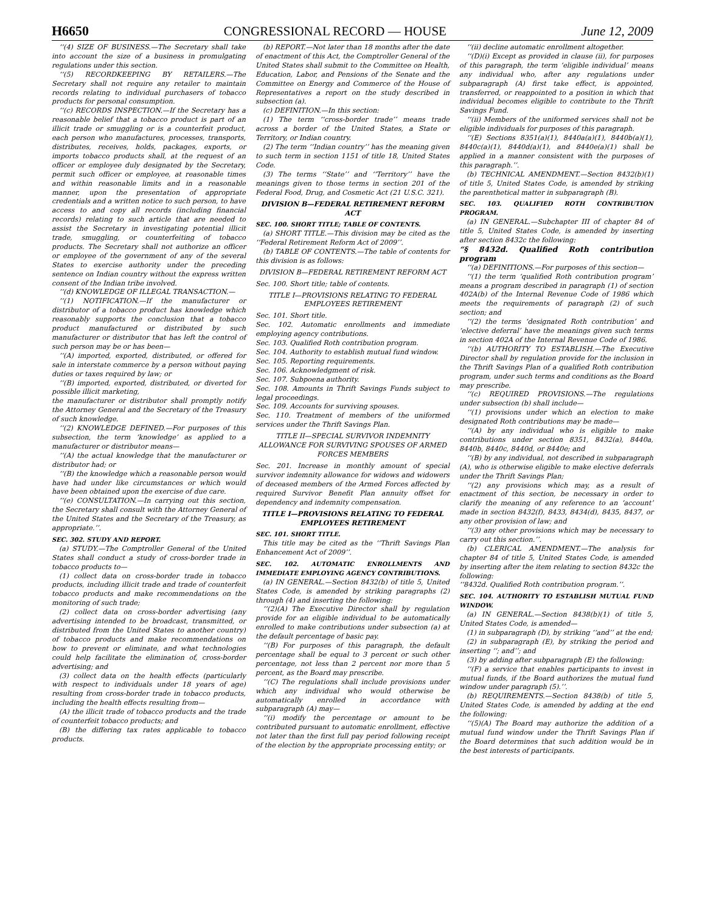H6650 CONGRESSIONAL RECORD — HOUSE June 12, 2009
‘‘(4) SIZE OF BUSINESS.—The Secretary shall take into account the size of a business in promulgating regulations under this section.
‘‘(5) RECORDKEEPING BY RETAILERS.—The Secretary shall not require any retailer to maintain records relating to individual purchasers of tobacco products for personal consumption.
‘‘(c) RECORDS INSPECTION.—If the Secretary has a reasonable belief that a tobacco product is part of an illicit trade or smuggling or is a counterfeit product, each person who manufactures, processes, transports, distributes, receives, holds, packages, exports, or imports tobacco products shall, at the request of an officer or employee duly designated by the Secretary, permit such officer or employee, at reasonable times and within reasonable limits and in a reasonable manner, upon the presentation of appropriate credentials and a written notice to such person, to have access to and copy all records (including financial records) relating to such article that are needed to assist the Secretary in investigating potential illicit trade, smuggling, or counterfeiting of tobacco products. The Secretary shall not authorize an officer or employee of the government of any of the several States to exercise authority under the preceding sentence on Indian country without the express written consent of the Indian tribe involved.
‘‘(d) KNOWLEDGE OF ILLEGAL TRANSACTION.—
‘‘(1) NOTIFICATION.—If the manufacturer or distributor of a tobacco product has knowledge which reasonably supports the conclusion that a tobacco product manufactured or distributed by such manufacturer or distributor that has left the control of such person may be or has been—
‘‘(A) imported, exported, distributed, or offered for sale in interstate commerce by a person without paying duties or taxes required by law; or
‘‘(B) imported, exported, distributed, or diverted for possible illicit marketing,
the manufacturer or distributor shall promptly notify the Attorney General and the Secretary of the Treasury of such knowledge.
‘‘(2) KNOWLEDGE DEFINED.—For purposes of this subsection, the term ‘knowledge’ as applied to a manufacturer or distributor means—
‘‘(A) the actual knowledge that the manufacturer or distributor had; or
‘‘(B) the knowledge which a reasonable person would have had under like circumstances or which would have been obtained upon the exercise of due care.
‘‘(e) CONSULTATION.—In carrying out this section, the Secretary shall consult with the Attorney General of the United States and the Secretary of the Treasury, as appropriate.’’.
SEC. 302. STUDY AND REPORT.
(a) STUDY.—The Comptroller General of the United States shall conduct a study of cross-border trade in tobacco products to—
(1) collect data on cross-border trade in tobacco products, including illicit trade and trade of counterfeit tobacco products and make recommendations on the monitoring of such trade;
(2) collect data on cross-border advertising (any advertising intended to be broadcast, transmitted, or distributed from the United States to another country) of tobacco products and make recommendations on how to prevent or eliminate, and what technologies could help facilitate the elimination of, cross-border advertising; and
(3) collect data on the health effects (particularly with respect to individuals under 18 years of age) resulting from cross-border trade in tobacco products, including the health effects resulting from—
(A) the illicit trade of tobacco products and the trade of counterfeit tobacco products; and
(B) the differing tax rates applicable to tobacco products.
(b) REPORT.—Not later than 18 months after the date of enactment of this Act, the Comptroller General of the United States shall submit to the Committee on Health, Education, Labor, and Pensions of the Senate and the Committee on Energy and Commerce of the House of Representatives a report on the study described in subsection (a).
(c) DEFINITION.—In this section:
(1) The term ‘‘cross-border trade’’ means trade across a border of the United States, a State or Territory, or Indian country.
(2) The term ‘‘Indian country’’ has the meaning given to such term in section 1151 of title 18, United States Code.
(3) The terms ‘‘State’’ and ‘‘Territory’’ have the meanings given to those terms in section 201 of the Federal Food, Drug, and Cosmetic Act (21 U.S.C. 321).
DIVISION B—FEDERAL RETIREMENT REFORM ACT
SEC. 100. SHORT TITLE; TABLE OF CONTENTS.
(a) SHORT TITLE.—This division may be cited as the ‘‘Federal Retirement Reform Act of 2009’’.
(b) TABLE OF CONTENTS.—The table of contents for this division is as follows:
DIVISION B—FEDERAL RETIREMENT REFORM ACT
Sec. 100. Short title; table of contents.
TITLE I—PROVISIONS RELATING TO FEDERAL EMPLOYEES RETIREMENT
Sec. 101. Short title.
Sec. 102. Automatic enrollments and immediate employing agency contributions.
Sec. 103. Qualified Roth contribution program.
Sec. 104. Authority to establish mutual fund window.
Sec. 105. Reporting requirements.
Sec. 106. Acknowledgment of risk.
Sec. 107. Subpoena authority.
Sec. 108. Amounts in Thrift Savings Funds subject to legal proceedings.
Sec. 109. Accounts for surviving spouses.
Sec. 110. Treatment of members of the uniformed services under the Thrift Savings Plan.
TITLE II—SPECIAL SURVIVOR INDEMNITY ALLOWANCE FOR SURVIVING SPOUSES OF ARMED FORCES MEMBERS
Sec. 201. Increase in monthly amount of special survivor indemnity allowance for widows and widowers of deceased members of the Armed Forces affected by required Survivor Benefit Plan annuity offset for dependency and indemnity compensation.
TITLE I—PROVISIONS RELATING TO FEDERAL EMPLOYEES RETIREMENT
SEC. 101. SHORT TITLE.
This title may be cited as the ‘‘Thrift Savings Plan Enhancement Act of 2009’’.
SEC. 102. AUTOMATIC ENROLLMENTS AND IMMEDIATE EMPLOYING AGENCY CONTRIBUTIONS.
(a) IN GENERAL.—Section 8432(b) of title 5, United States Code, is amended by striking paragraphs (2) through (4) and inserting the following:
‘‘(2)(A) The Executive Director shall by regulation provide for an eligible individual to be automatically enrolled to make contributions under subsection (a) at the default percentage of basic pay.
‘‘(B) For purposes of this paragraph, the default percentage shall be equal to 3 percent or such other percentage, not less than 2 percent nor more than 5 percent, as the Board may prescribe.
‘‘(C) The regulations shall include provisions under which any individual who would otherwise be automatically enrolled in accordance with subparagraph (A) may—
‘‘(i) modify the percentage or amount to be contributed pursuant to automatic enrollment, effective not later than the first full pay period following receipt of the election by the appropriate processing entity; or
‘‘(ii) decline automatic enrollment altogether.
‘‘(D)(i) Except as provided in clause (ii), for purposes of this paragraph, the term ‘eligible individual’ means any individual who, after any regulations under subparagraph (A) first take effect, is appointed, transferred, or reappointed to a position in which that individual becomes eligible to contribute to the Thrift Savings Fund.
‘‘(ii) Members of the uniformed services shall not be eligible individuals for purposes of this paragraph.
‘‘(E) Sections 8351(a)(1), 8440a(a)(1), 8440b(a)(1), 8440c(a)(1), 8440d(a)(1), and 8440e(a)(1) shall be applied in a manner consistent with the purposes of this paragraph.’’.
(b) TECHNICAL AMENDMENT.—Section 8432(b)(1) of title 5, United States Code, is amended by striking the parenthetical matter in subparagraph (B).
SEC. 103. QUALIFIED ROTH CONTRIBUTION PROGRAM.
(a) IN GENERAL.—Subchapter III of chapter 84 of title 5, United States Code, is amended by inserting after section 8432c the following:
“§ 8432d. Qualified Roth contribution program
‘‘(a) DEFINITIONS.—For purposes of this section—
‘‘(1) the term ‘qualified Roth contribution program’ means a program described in paragraph (1) of section 402A(b) of the Internal Revenue Code of 1986 which meets the requirements of paragraph (2) of such section; and
‘‘(2) the terms ‘designated Roth contribution’ and ‘elective deferral’ have the meanings given such terms in section 402A of the Internal Revenue Code of 1986.
‘‘(b) AUTHORITY TO ESTABLISH.—The Executive Director shall by regulation provide for the inclusion in the Thrift Savings Plan of a qualified Roth contribution program, under such terms and conditions as the Board may prescribe.
‘‘(c) REQUIRED PROVISIONS.—The regulations under subsection (b) shall include—
‘‘(1) provisions under which an election to make designated Roth contributions may be made—
‘‘(A) by any individual who is eligible to make contributions under section 8351, 8432(a), 8440a, 8440b, 8440c, 8440d, or 8440e; and
‘‘(B) by any individual, not described in subparagraph (A), who is otherwise eligible to make elective deferrals under the Thrift Savings Plan;
‘‘(2) any provisions which may, as a result of enactment of this section, be necessary in order to clarify the meaning of any reference to an ‘account’ made in section 8432(f), 8433, 8434(d), 8435, 8437, or any other provision of law; and
‘‘(3) any other provisions which may be necessary to carry out this section.’’.
(b) CLERICAL AMENDMENT.—The analysis for chapter 84 of title 5, United States Code, is amended by inserting after the item relating to section 8432c the following:
‘‘8432d. Qualified Roth contribution program.’’.
SEC. 104. AUTHORITY TO ESTABLISH MUTUAL FUND WINDOW.
(a) IN GENERAL.—Section 8438(b)(1) of title 5, United States Code, is amended—
(1) in subparagraph (D), by striking ‘‘and’’ at the end;
(2) in subparagraph (E), by striking the period and inserting ‘‘; and’’; and
(3) by adding after subparagraph (E) the following:
‘‘(F) a service that enables participants to invest in mutual funds, if the Board authorizes the mutual fund window under paragraph (5).’’.
(b) REQUIREMENTS.—Section 8438(b) of title 5, United States Code, is amended by adding at the end the following:
‘‘(5)(A) The Board may authorize the addition of a mutual fund window under the Thrift Savings Plan if the Board determines that such addition would be in the best interests of participants.